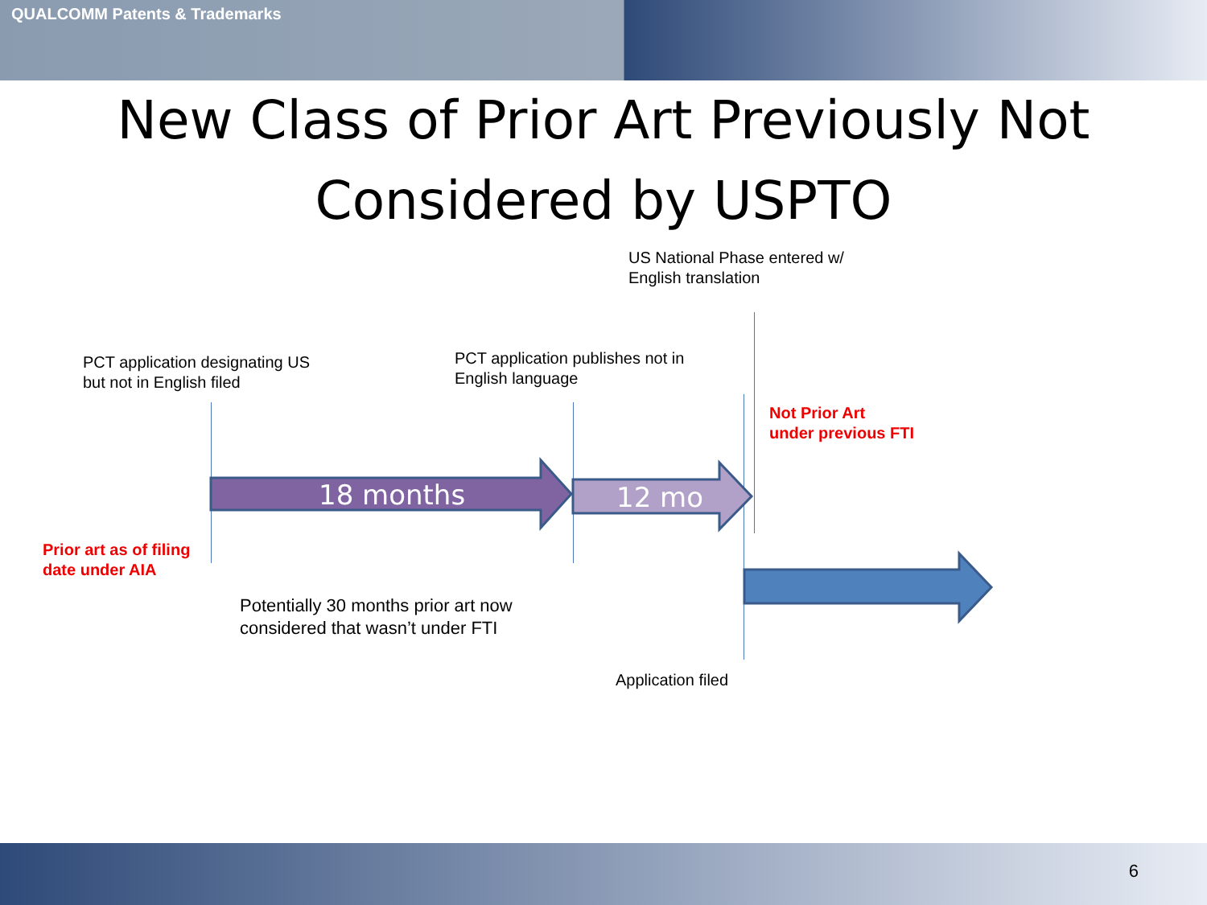QUALCOMM Patents & Trademarks
New Class of Prior Art Previously Not
Considered by USPTO
18 months 12 mo
US National Phase entered w/
English translation
PCT application designating US
but not in English filed
PCT application publishes not in
English language
Not Prior Art
under previous FTI
Prior art as of filing
date under AIA
Potentially 30 months prior art now
considered that wasn’t under FTI
Application filed
6